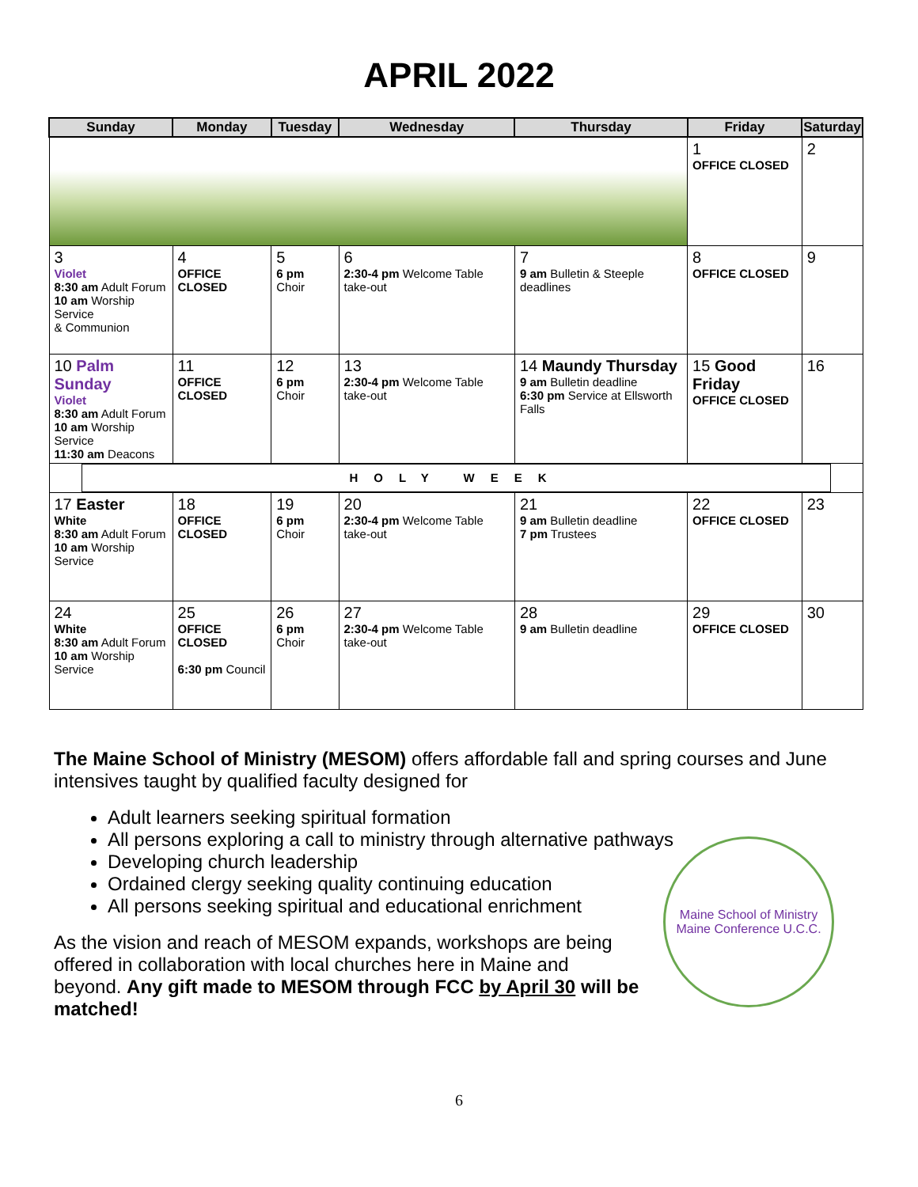APRIL 2022
| Sunday | Monday | Tuesday | Wednesday | Thursday | Friday | Saturday |
| --- | --- | --- | --- | --- | --- | --- |
| | | | | | 1 OFFICE CLOSED | 2 |
| 3 Violet 8:30 am Adult Forum 10 am Worship Service & Communion | 4 OFFICE CLOSED | 5 6 pm Choir | 6 2:30-4 pm Welcome Table take-out | 7 9 am Bulletin & Steeple deadlines | 8 OFFICE CLOSED | 9 |
| 10 Palm Sunday Violet 8:30 am Adult Forum 10 am Worship Service 11:30 am Deacons | 11 OFFICE CLOSED | 12 6 pm Choir | 13 2:30-4 pm Welcome Table take-out | 14 Maundy Thursday 9 am Bulletin deadline 6:30 pm Service at Ellsworth Falls | 15 Good Friday OFFICE CLOSED | 16 |
| HOLY WEEK | | | | | | |
| 17 Easter White 8:30 am Adult Forum 10 am Worship Service | 18 OFFICE CLOSED | 19 6 pm Choir | 20 2:30-4 pm Welcome Table take-out | 21 9 am Bulletin deadline 7 pm Trustees | 22 OFFICE CLOSED | 23 |
| 24 White 8:30 am Adult Forum 10 am Worship Service | 25 OFFICE CLOSED 6:30 pm Council | 26 6 pm Choir | 27 2:30-4 pm Welcome Table take-out | 28 9 am Bulletin deadline | 29 OFFICE CLOSED | 30 |
The Maine School of Ministry (MESOM) offers affordable fall and spring courses and June intensives taught by qualified faculty designed for
Adult learners seeking spiritual formation
All persons exploring a call to ministry through alternative pathways
Developing church leadership
Ordained clergy seeking quality continuing education
All persons seeking spiritual and educational enrichment
As the vision and reach of MESOM expands, workshops are being offered in collaboration with local churches here in Maine and beyond. Any gift made to MESOM through FCC by April 30 will be matched!
Maine School of Ministry
Maine Conference U.C.C.
6